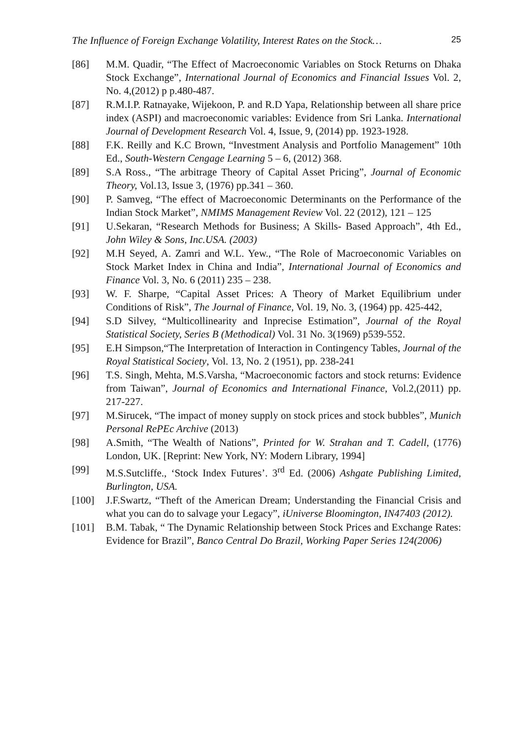The Influence of Foreign Exchange Volatility, Interest Rates on the Stock… 25
[86] M.M. Quadir, “The Effect of Macroeconomic Variables on Stock Returns on Dhaka Stock Exchange”, International Journal of Economics and Financial Issues Vol. 2, No. 4,(2012) p p.480-487.
[87] R.M.I.P. Ratnayake, Wijekoon, P. and R.D Yapa, Relationship between all share price index (ASPI) and macroeconomic variables: Evidence from Sri Lanka. International Journal of Development Research Vol. 4, Issue, 9, (2014) pp. 1923-1928.
[88] F.K. Reilly and K.C Brown, “Investment Analysis and Portfolio Management” 10th Ed., South-Western Cengage Learning 5 – 6, (2012) 368.
[89] S.A Ross., “The arbitrage Theory of Capital Asset Pricing”, Journal of Economic Theory, Vol.13, Issue 3, (1976) pp.341 – 360.
[90] P. Samveg, “The effect of Macroeconomic Determinants on the Performance of the Indian Stock Market”, NMIMS Management Review Vol. 22 (2012), 121 – 125
[91] U.Sekaran, “Research Methods for Business; A Skills- Based Approach”, 4th Ed., John Wiley & Sons, Inc.USA. (2003)
[92] M.H Seyed, A. Zamri and W.L. Yew., “The Role of Macroeconomic Variables on Stock Market Index in China and India”, International Journal of Economics and Finance Vol. 3, No. 6 (2011) 235 – 238.
[93] W. F. Sharpe, “Capital Asset Prices: A Theory of Market Equilibrium under Conditions of Risk”, The Journal of Finance, Vol. 19, No. 3, (1964) pp. 425-442,
[94] S.D Silvey, “Multicollinearity and Inprecise Estimation”, Journal of the Royal Statistical Society, Series B (Methodical) Vol. 31 No. 3(1969) p539-552.
[95] E.H Simpson,“The Interpretation of Interaction in Contingency Tables, Journal of the Royal Statistical Society, Vol. 13, No. 2 (1951), pp. 238-241
[96] T.S. Singh, Mehta, M.S.Varsha, “Macroeconomic factors and stock returns: Evidence from Taiwan”, Journal of Economics and International Finance, Vol.2,(2011) pp. 217-227.
[97] M.Sirucek, “The impact of money supply on stock prices and stock bubbles”, Munich Personal RePEc Archive (2013)
[98] A.Smith, “The Wealth of Nations”, Printed for W. Strahan and T. Cadell, (1776) London, UK. [Reprint: New York, NY: Modern Library, 1994]
[99] M.S.Sutcliffe., ‘Stock Index Futures’. 3<sup>rd</sup> Ed. (2006) Ashgate Publishing Limited, Burlington, USA.
[100] J.F.Swartz, “Theft of the American Dream; Understanding the Financial Crisis and what you can do to salvage your Legacy”, iUniverse Bloomington, IN47403 (2012).
[101] B.M. Tabak, “ The Dynamic Relationship between Stock Prices and Exchange Rates: Evidence for Brazil”, Banco Central Do Brazil, Working Paper Series 124(2006)